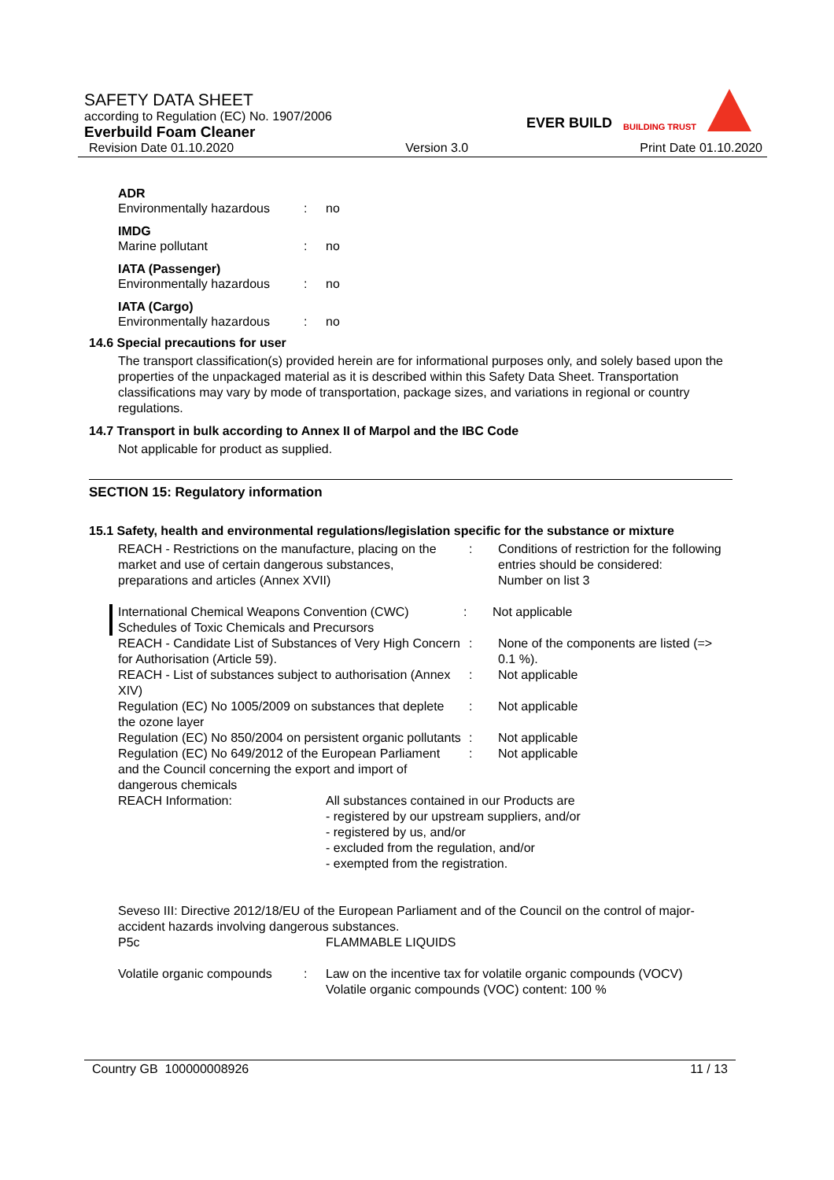SAFETY DATA SHEET
according to Regulation (EC) No. 1907/2006
Everbuild Foam Cleaner
Revision Date 01.10.2020 Version 3.0 Print Date 01.10.2020
EVER BUILD BUILDING TRUST
ADR
Environmentally hazardous: no
IMDG
Marine pollutant: no
IATA (Passenger)
Environmentally hazardous: no
IATA (Cargo)
Environmentally hazardous: no
14.6 Special precautions for user
The transport classification(s) provided herein are for informational purposes only, and solely based upon the properties of the unpackaged material as it is described within this Safety Data Sheet. Transportation classifications may vary by mode of transportation, package sizes, and variations in regional or country regulations.
14.7 Transport in bulk according to Annex II of Marpol and the IBC Code
Not applicable for product as supplied.
SECTION 15: Regulatory information
15.1 Safety, health and environmental regulations/legislation specific for the substance or mixture
REACH - Restrictions on the manufacture, placing on the market and use of certain dangerous substances, preparations and articles (Annex XVII): Conditions of restriction for the following entries should be considered:
Number on list 3
International Chemical Weapons Convention (CWC) Schedules of Toxic Chemicals and Precursors: Not applicable
REACH - Candidate List of Substances of Very High Concern for Authorisation (Article 59).: None of the components are listed (=> 0.1 %).
REACH - List of substances subject to authorisation (Annex XIV): Not applicable
Regulation (EC) No 1005/2009 on substances that deplete the ozone layer: Not applicable
Regulation (EC) No 850/2004 on persistent organic pollutants: Not applicable
Regulation (EC) No 649/2012 of the European Parliament and the Council concerning the export and import of dangerous chemicals: Not applicable
REACH Information: All substances contained in our Products are
- registered by our upstream suppliers, and/or
- registered by us, and/or
- excluded from the regulation, and/or
- exempted from the registration.
Seveso III: Directive 2012/18/EU of the European Parliament and of the Council on the control of major-accident hazards involving dangerous substances.
P5c FLAMMABLE LIQUIDS
Volatile organic compounds: Law on the incentive tax for volatile organic compounds (VOCV)
Volatile organic compounds (VOC) content: 100 %
Country GB 100000008926 11 / 13